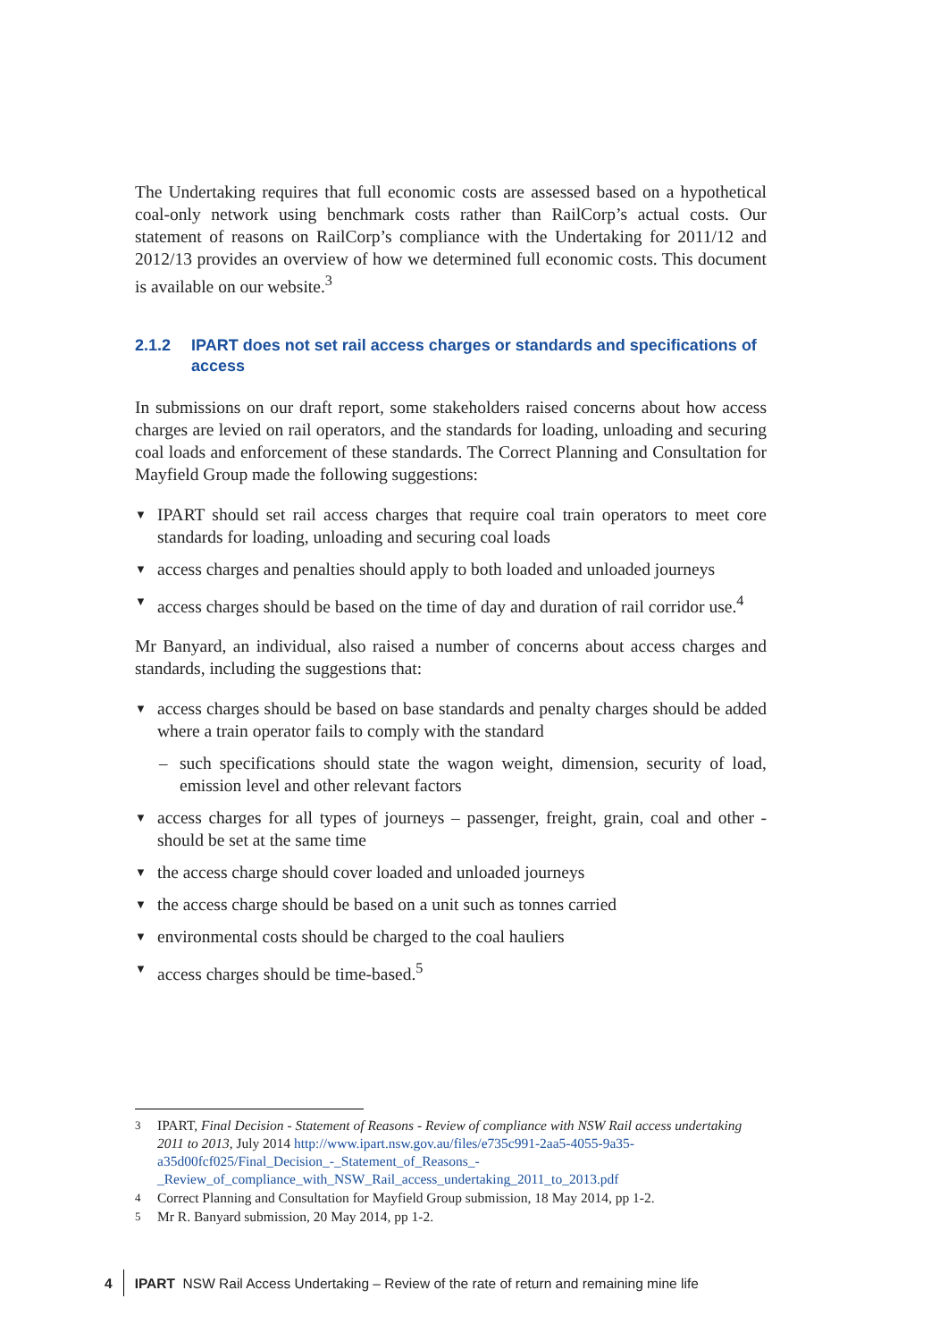The Undertaking requires that full economic costs are assessed based on a hypothetical coal-only network using benchmark costs rather than RailCorp’s actual costs. Our statement of reasons on RailCorp’s compliance with the Undertaking for 2011/12 and 2012/13 provides an overview of how we determined full economic costs. This document is available on our website.<sup>3</sup>
2.1.2 IPART does not set rail access charges or standards and specifications of access
In submissions on our draft report, some stakeholders raised concerns about how access charges are levied on rail operators, and the standards for loading, unloading and securing coal loads and enforcement of these standards. The Correct Planning and Consultation for Mayfield Group made the following suggestions:
▼ IPART should set rail access charges that require coal train operators to meet core standards for loading, unloading and securing coal loads
▼ access charges and penalties should apply to both loaded and unloaded journeys
▼ access charges should be based on the time of day and duration of rail corridor use.<sup>4</sup>
Mr Banyard, an individual, also raised a number of concerns about access charges and standards, including the suggestions that:
▼ access charges should be based on base standards and penalty charges should be added where a train operator fails to comply with the standard
– such specifications should state the wagon weight, dimension, security of load, emission level and other relevant factors
▼ access charges for all types of journeys – passenger, freight, grain, coal and other - should be set at the same time
▼ the access charge should cover loaded and unloaded journeys
▼ the access charge should be based on a unit such as tonnes carried
▼ environmental costs should be charged to the coal hauliers
▼ access charges should be time-based.<sup>5</sup>
3 IPART, Final Decision - Statement of Reasons - Review of compliance with NSW Rail access undertaking 2011 to 2013, July 2014 http://www.ipart.nsw.gov.au/files/e735c991-2aa5-4055-9a35-a35d00fcf025/Final_Decision_-_Statement_of_Reasons_-_Review_of_compliance_with_NSW_Rail_access_undertaking_2011_to_2013.pdf
4 Correct Planning and Consultation for Mayfield Group submission, 18 May 2014, pp 1-2.
5 Mr R. Banyard submission, 20 May 2014, pp 1-2.
4 IPART NSW Rail Access Undertaking – Review of the rate of return and remaining mine life